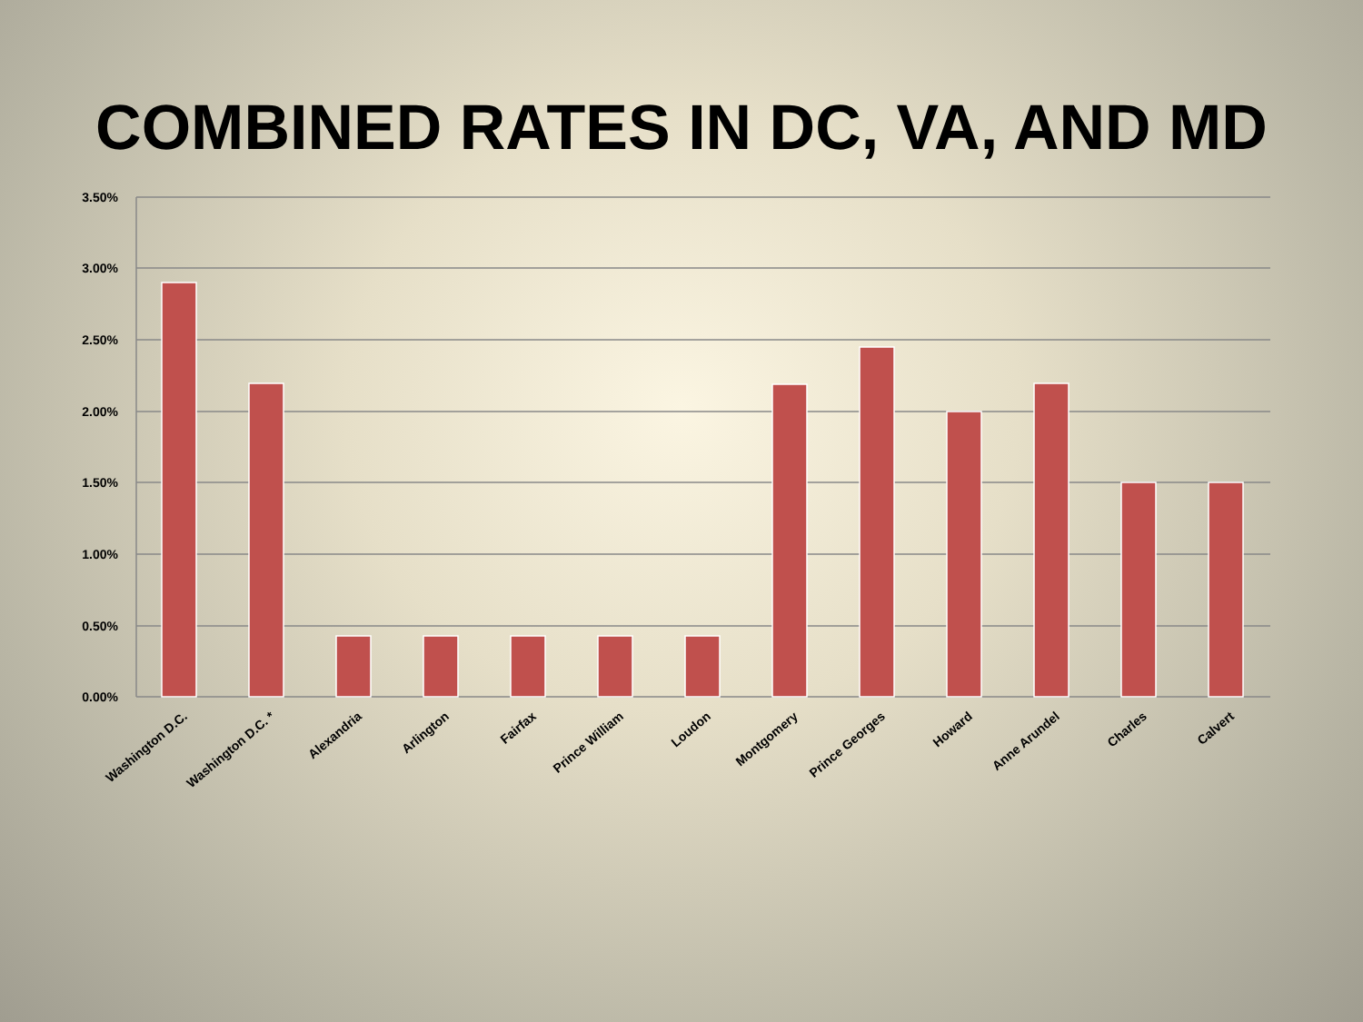COMBINED RATES IN DC, VA, AND MD
3.50%
3.00%
2.50%
2.00%
1.50%
1.00%
0.50%
0.00%
Washington D.C.
Washington D.C. *
Alexandria
Arlington
Fairfax
Prince William
Loudon
Montgomery
Prince Georges
Howard
Anne Arundel
Charles
Calvert